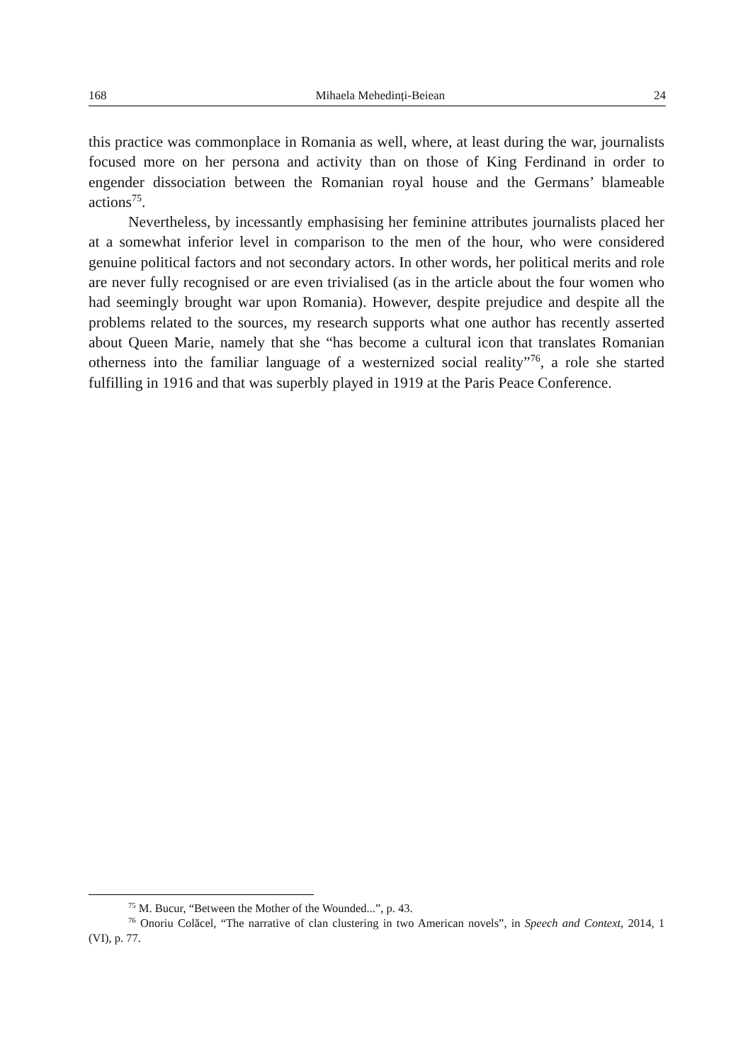168 Mihaela Mehedinți-Beiean 24
this practice was commonplace in Romania as well, where, at least during the war, journalists focused more on her persona and activity than on those of King Ferdinand in order to engender dissociation between the Romanian royal house and the Germans’ blameable actions<sup>75</sup>.
Nevertheless, by incessantly emphasising her feminine attributes journalists placed her at a somewhat inferior level in comparison to the men of the hour, who were considered genuine political factors and not secondary actors. In other words, her political merits and role are never fully recognised or are even trivialised (as in the article about the four women who had seemingly brought war upon Romania). However, despite prejudice and despite all the problems related to the sources, my research supports what one author has recently asserted about Queen Marie, namely that she “has become a cultural icon that translates Romanian otherness into the familiar language of a westernized social reality”<sup>76</sup>, a role she started fulfilling in 1916 and that was superbly played in 1919 at the Paris Peace Conference.
<sup>75</sup> M. Bucur, “Between the Mother of the Wounded...”, p. 43.
<sup>76</sup> Onoriu Colăcel, “The narrative of clan clustering in two American novels”, in Speech and Context, 2014, 1 (VI), p. 77.